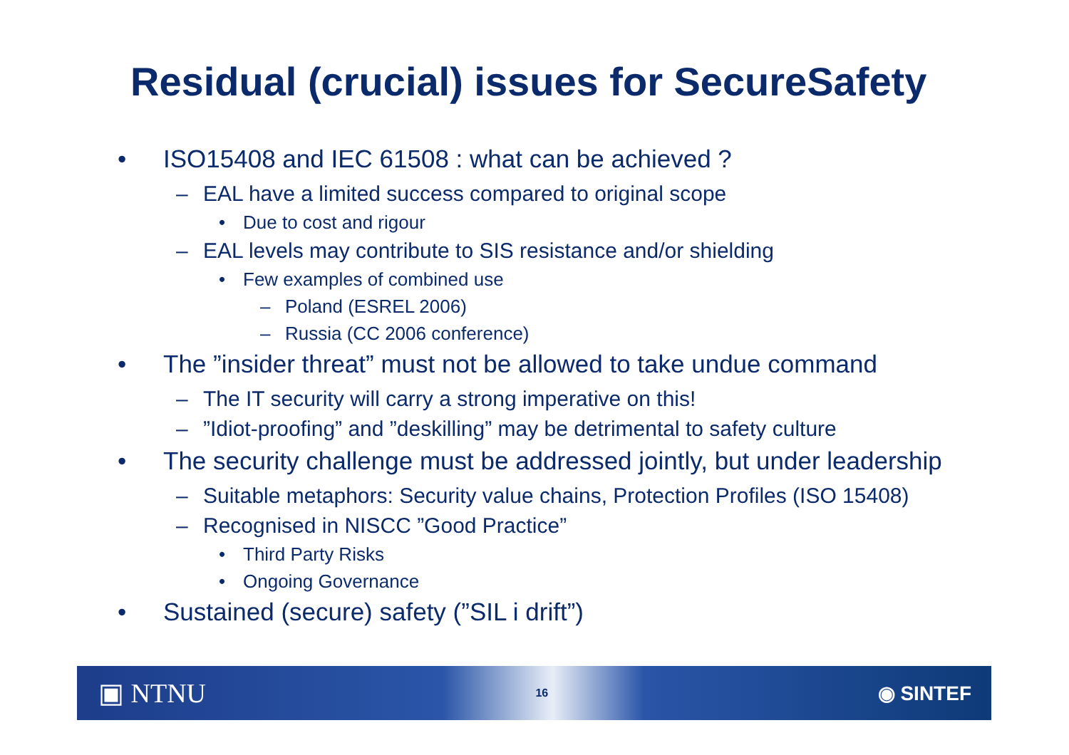Residual (crucial) issues for SecureSafety
• ISO15408 and IEC 61508 : what can be achieved ?
– EAL have a limited success compared to original scope
• Due to cost and rigour
– EAL levels may contribute to SIS resistance and/or shielding
• Few examples of combined use
– Poland (ESREL 2006)
– Russia (CC 2006 conference)
• The ”insider threat” must not be allowed to take undue command
– The IT security will carry a strong imperative on this!
–”Idiot-proofing” and ”deskilling” may be detrimental to safety culture
• The security challenge must be addressed jointly, but under leadership
– Suitable metaphors: Security value chains, Protection Profiles (ISO 15408)
– Recognised in NISCC ”Good Practice”
• Third Party Risks
• Ongoing Governance
• Sustained (secure) safety (”SIL i drift”)
▣ NTNU 16 ◉ SINTEF